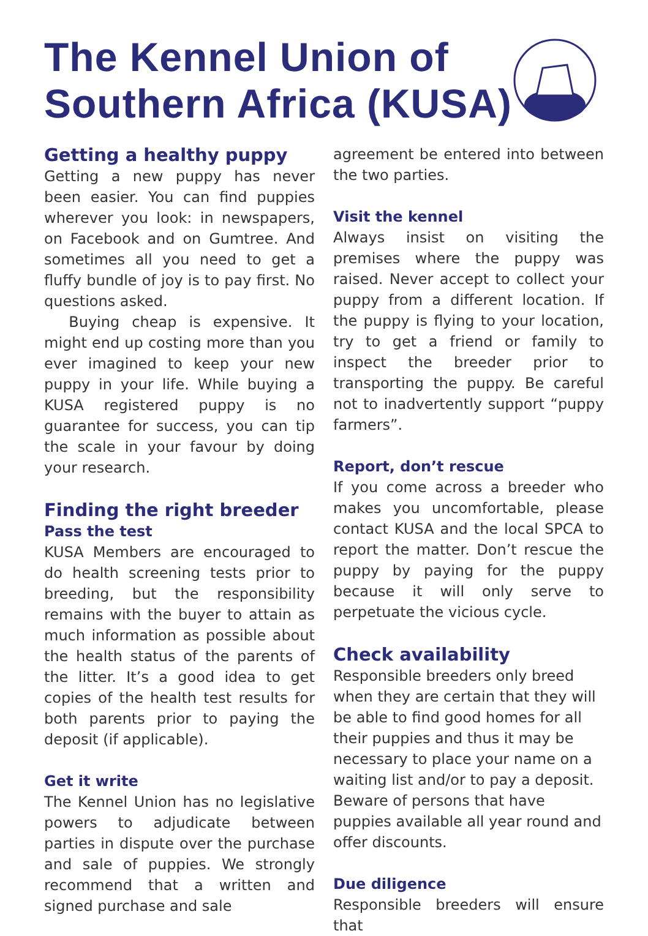The Kennel Union of
Southern Africa (KUSA)
Getting a healthy puppy
Getting a new puppy has never been easier. You can find puppies wherever you look: in newspapers, on Facebook and on Gumtree. And sometimes all you need to get a fluffy bundle of joy is to pay first. No questions asked.
Buying cheap is expensive. It might end up costing more than you ever imagined to keep your new puppy in your life. While buying a KUSA registered puppy is no guarantee for success, you can tip the scale in your favour by doing your research.
Finding the right breeder
Pass the test
KUSA Members are encouraged to do health screening tests prior to breeding, but the responsibility remains with the buyer to attain as much information as possible about the health status of the parents of the litter. It’s a good idea to get copies of the health test results for both parents prior to paying the deposit (if applicable).
Get it write
The Kennel Union has no legislative powers to adjudicate between parties in dispute over the purchase and sale of puppies. We strongly recommend that a written and signed purchase and sale
agreement be entered into between the two parties.
Visit the kennel
Always insist on visiting the premises where the puppy was raised. Never accept to collect your puppy from a different location. If the puppy is flying to your location, try to get a friend or family to inspect the breeder prior to transporting the puppy. Be careful not to inadvertently support “puppy farmers”.
Report, don’t rescue
If you come across a breeder who makes you uncomfortable, please contact KUSA and the local SPCA to report the matter. Don’t rescue the puppy by paying for the puppy because it will only serve to perpetuate the vicious cycle.
Check availability
Responsible breeders only breed when they are certain that they will be able to find good homes for all their puppies and thus it may be necessary to place your name on a waiting list and/or to pay a deposit. Beware of persons that have puppies available all year round and offer discounts.
Due diligence
Responsible breeders will ensure that